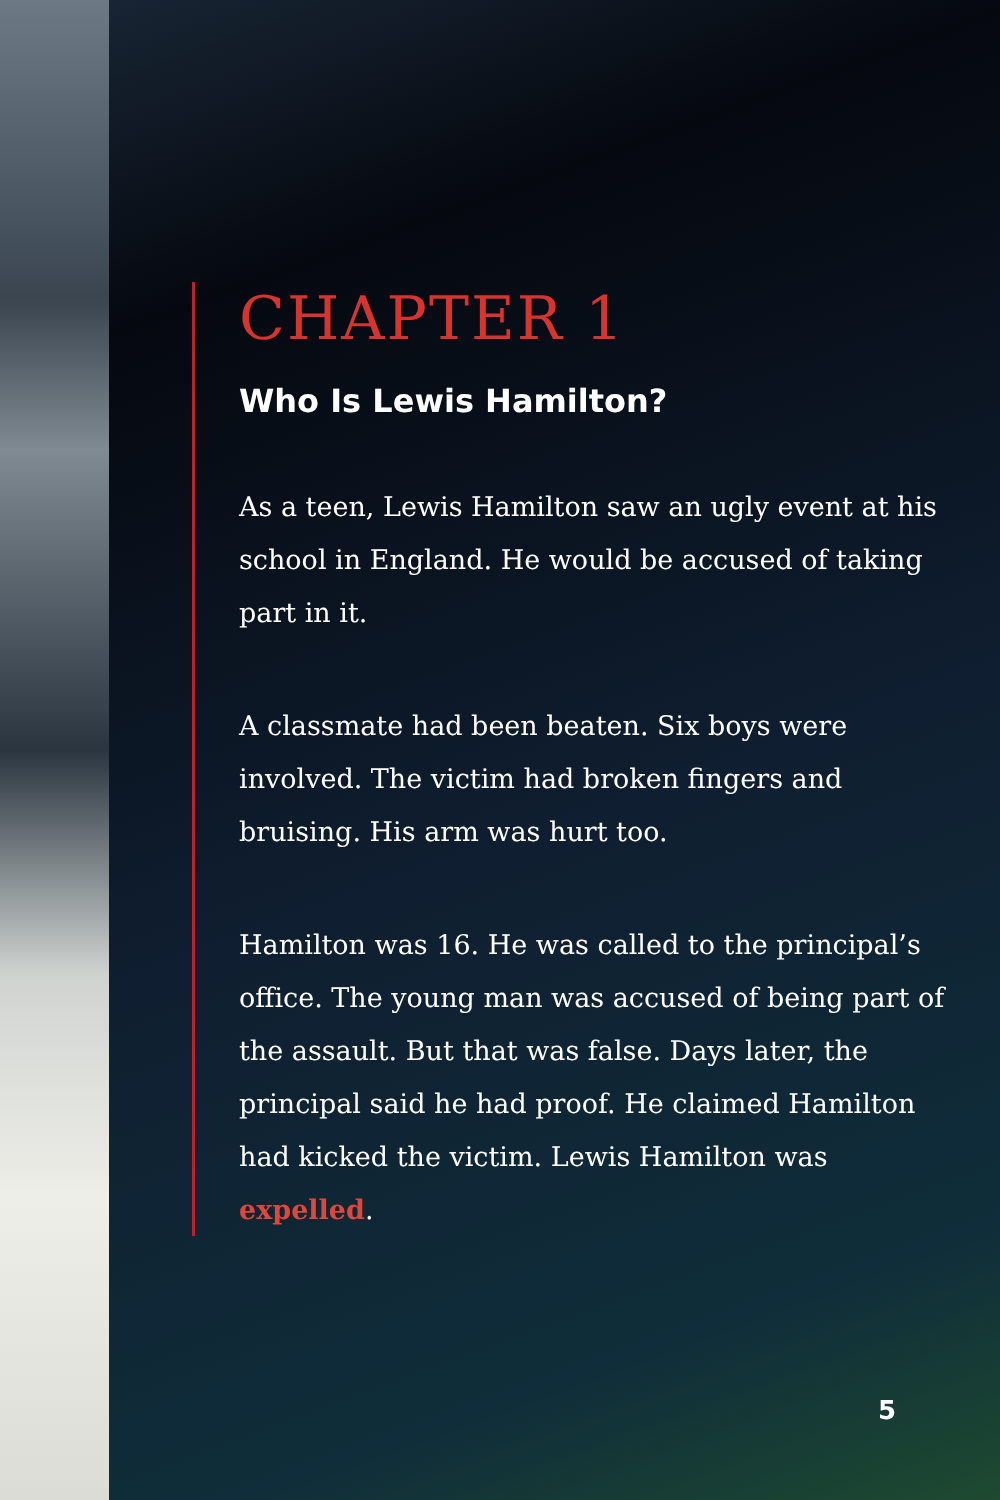CHAPTER 1
Who Is Lewis Hamilton?
As a teen, Lewis Hamilton saw an ugly event at his school in England. He would be accused of taking part in it.
A classmate had been beaten. Six boys were involved. The victim had broken fingers and bruising. His arm was hurt too.
Hamilton was 16. He was called to the principal’s office. The young man was accused of being part of the assault. But that was false. Days later, the principal said he had proof. He claimed Hamilton had kicked the victim. Lewis Hamilton was expelled.
5